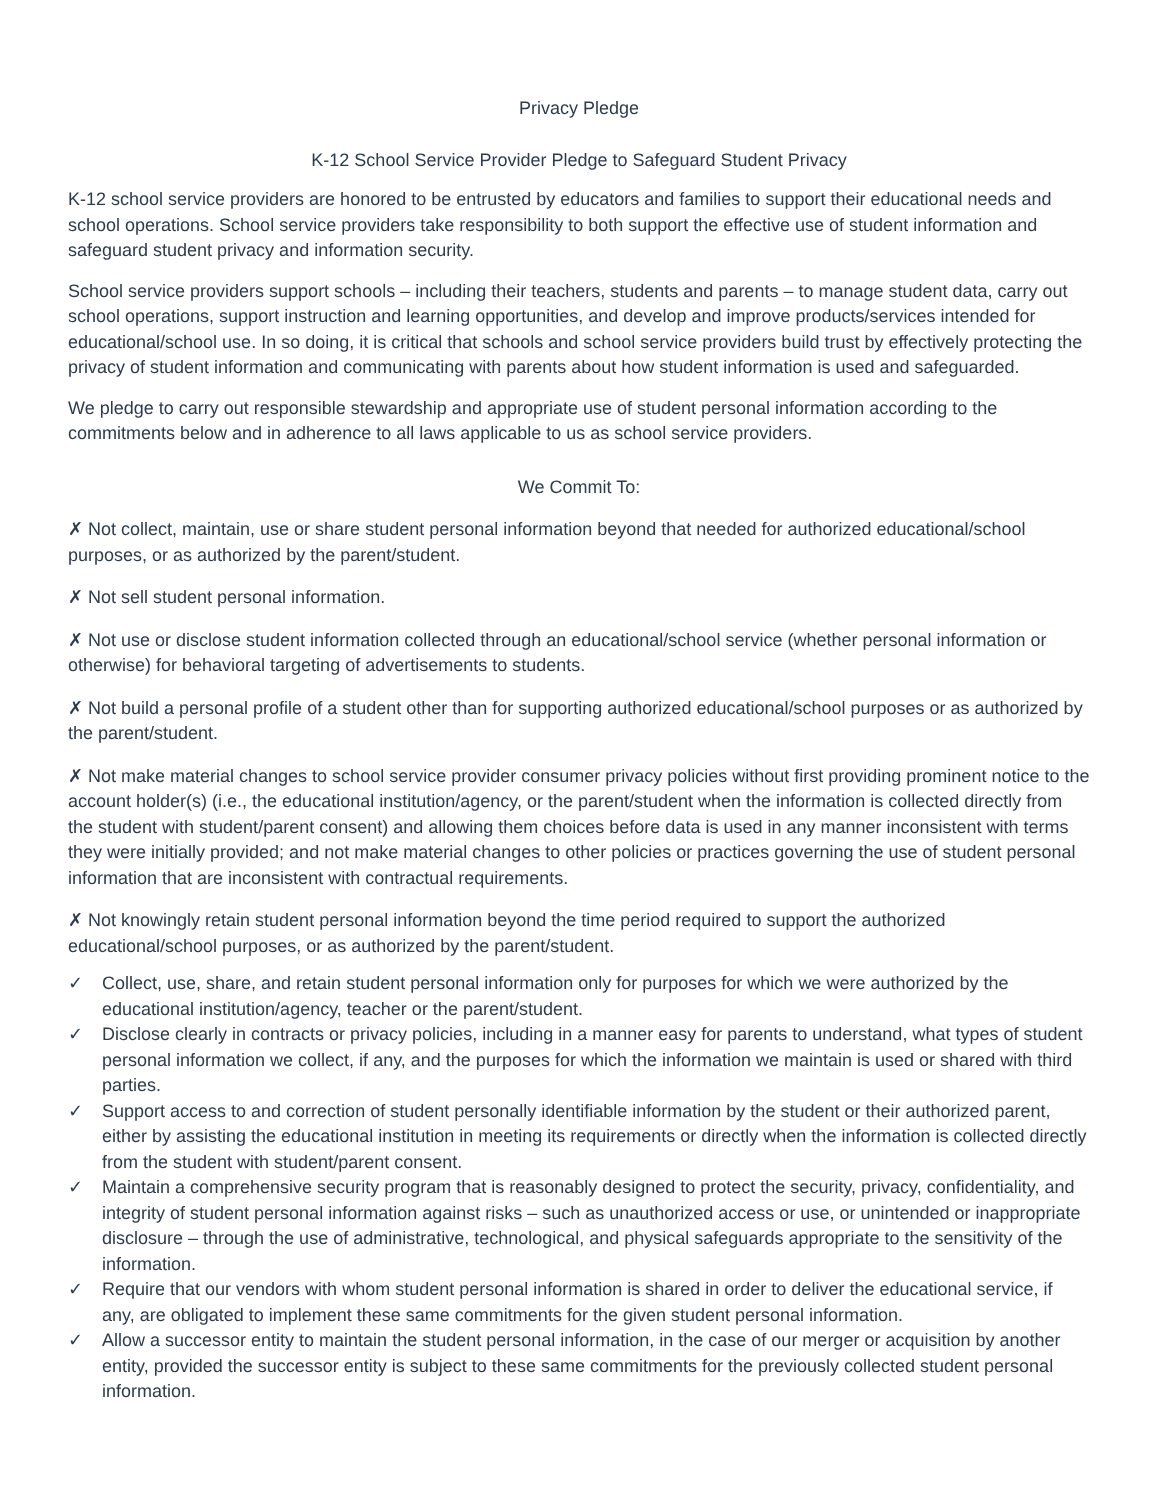Privacy Pledge
K-12 School Service Provider Pledge to Safeguard Student Privacy
K-12 school service providers are honored to be entrusted by educators and families to support their educational needs and school operations. School service providers take responsibility to both support the effective use of student information and safeguard student privacy and information security.
School service providers support schools – including their teachers, students and parents – to manage student data, carry out school operations, support instruction and learning opportunities, and develop and improve products/services intended for educational/school use. In so doing, it is critical that schools and school service providers build trust by effectively protecting the privacy of student information and communicating with parents about how student information is used and safeguarded.
We pledge to carry out responsible stewardship and appropriate use of student personal information according to the commitments below and in adherence to all laws applicable to us as school service providers.
We Commit To:
✗ Not collect, maintain, use or share student personal information beyond that needed for authorized educational/school purposes, or as authorized by the parent/student.
✗ Not sell student personal information.
✗ Not use or disclose student information collected through an educational/school service (whether personal information or otherwise) for behavioral targeting of advertisements to students.
✗ Not build a personal profile of a student other than for supporting authorized educational/school purposes or as authorized by the parent/student.
✗ Not make material changes to school service provider consumer privacy policies without first providing prominent notice to the account holder(s) (i.e., the educational institution/agency, or the parent/student when the information is collected directly from the student with student/parent consent) and allowing them choices before data is used in any manner inconsistent with terms they were initially provided; and not make material changes to other policies or practices governing the use of student personal information that are inconsistent with contractual requirements.
✗ Not knowingly retain student personal information beyond the time period required to support the authorized educational/school purposes, or as authorized by the parent/student.
✓ Collect, use, share, and retain student personal information only for purposes for which we were authorized by the educational institution/agency, teacher or the parent/student.
✓ Disclose clearly in contracts or privacy policies, including in a manner easy for parents to understand, what types of student personal information we collect, if any, and the purposes for which the information we maintain is used or shared with third parties.
✓ Support access to and correction of student personally identifiable information by the student or their authorized parent, either by assisting the educational institution in meeting its requirements or directly when the information is collected directly from the student with student/parent consent.
✓ Maintain a comprehensive security program that is reasonably designed to protect the security, privacy, confidentiality, and integrity of student personal information against risks – such as unauthorized access or use, or unintended or inappropriate disclosure – through the use of administrative, technological, and physical safeguards appropriate to the sensitivity of the information.
✓ Require that our vendors with whom student personal information is shared in order to deliver the educational service, if any, are obligated to implement these same commitments for the given student personal information.
✓ Allow a successor entity to maintain the student personal information, in the case of our merger or acquisition by another entity, provided the successor entity is subject to these same commitments for the previously collected student personal information.